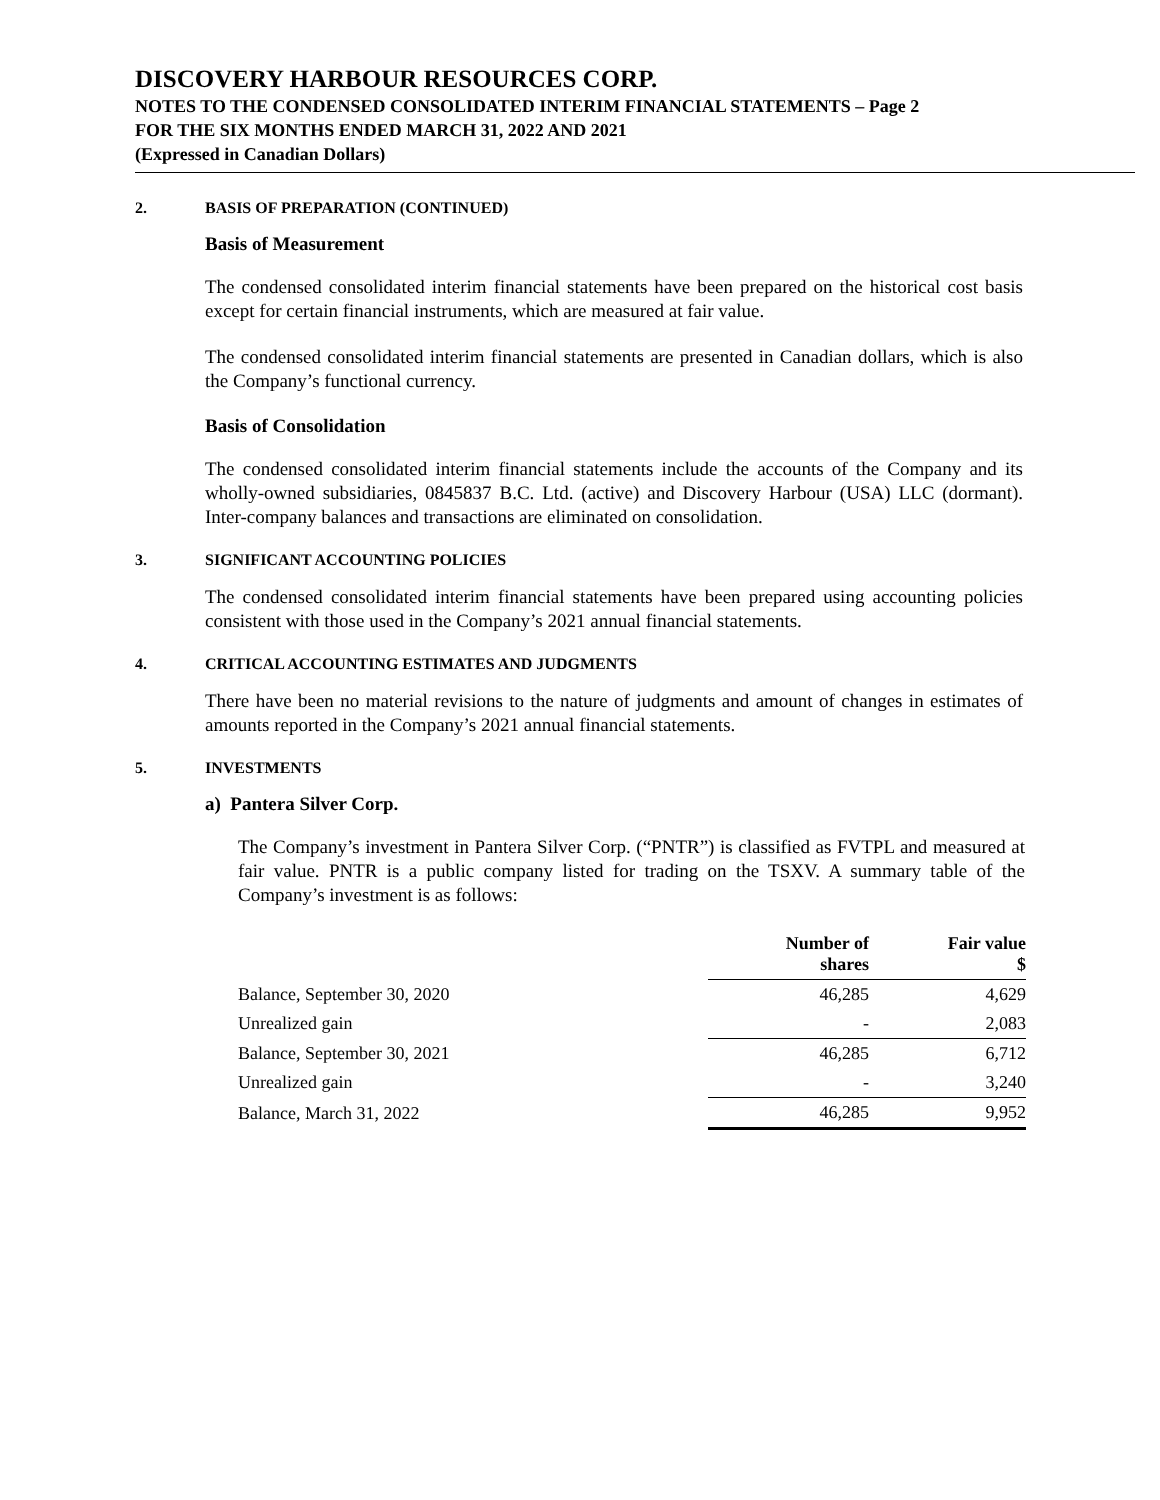DISCOVERY HARBOUR RESOURCES CORP.
NOTES TO THE CONDENSED CONSOLIDATED INTERIM FINANCIAL STATEMENTS – Page 2
FOR THE SIX MONTHS ENDED MARCH 31, 2022 AND 2021
(Expressed in Canadian Dollars)
2. BASIS OF PREPARATION (CONTINUED)
Basis of Measurement
The condensed consolidated interim financial statements have been prepared on the historical cost basis except for certain financial instruments, which are measured at fair value.
The condensed consolidated interim financial statements are presented in Canadian dollars, which is also the Company’s functional currency.
Basis of Consolidation
The condensed consolidated interim financial statements include the accounts of the Company and its wholly-owned subsidiaries, 0845837 B.C. Ltd. (active) and Discovery Harbour (USA) LLC (dormant). Inter-company balances and transactions are eliminated on consolidation.
3. SIGNIFICANT ACCOUNTING POLICIES
The condensed consolidated interim financial statements have been prepared using accounting policies consistent with those used in the Company’s 2021 annual financial statements.
4. CRITICAL ACCOUNTING ESTIMATES AND JUDGMENTS
There have been no material revisions to the nature of judgments and amount of changes in estimates of amounts reported in the Company’s 2021 annual financial statements.
5. INVESTMENTS
a) Pantera Silver Corp.
The Company’s investment in Pantera Silver Corp. (“PNTR”) is classified as FVTPL and measured at fair value. PNTR is a public company listed for trading on the TSXV. A summary table of the Company’s investment is as follows:
| | Number of shares | Fair value $ |
| --- | --- | --- |
| Balance, September 30, 2020 | 46,285 | 4,629 |
| Unrealized gain | - | 2,083 |
| Balance, September 30, 2021 | 46,285 | 6,712 |
| Unrealized gain | - | 3,240 |
| Balance, March 31, 2022 | 46,285 | 9,952 |